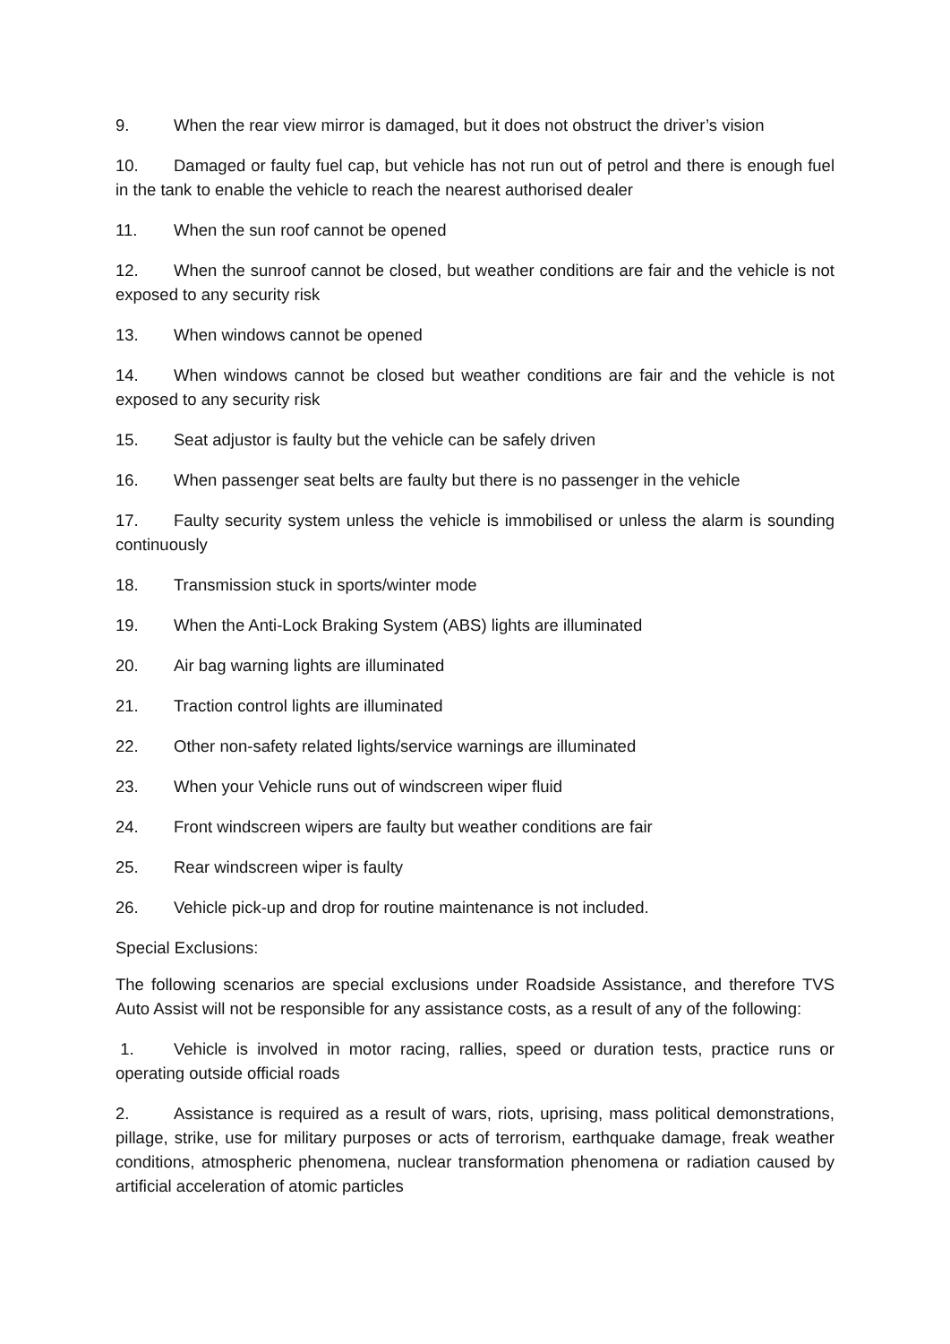9. When the rear view mirror is damaged, but it does not obstruct the driver’s vision
10. Damaged or faulty fuel cap, but vehicle has not run out of petrol and there is enough fuel in the tank to enable the vehicle to reach the nearest authorised dealer
11. When the sun roof cannot be opened
12. When the sunroof cannot be closed, but weather conditions are fair and the vehicle is not exposed to any security risk
13. When windows cannot be opened
14. When windows cannot be closed but weather conditions are fair and the vehicle is not exposed to any security risk
15. Seat adjustor is faulty but the vehicle can be safely driven
16. When passenger seat belts are faulty but there is no passenger in the vehicle
17. Faulty security system unless the vehicle is immobilised or unless the alarm is sounding continuously
18. Transmission stuck in sports/winter mode
19. When the Anti-Lock Braking System (ABS) lights are illuminated
20. Air bag warning lights are illuminated
21. Traction control lights are illuminated
22. Other non-safety related lights/service warnings are illuminated
23. When your Vehicle runs out of windscreen wiper fluid
24. Front windscreen wipers are faulty but weather conditions are fair
25. Rear windscreen wiper is faulty
26. Vehicle pick-up and drop for routine maintenance is not included.
Special Exclusions:
The following scenarios are special exclusions under Roadside Assistance, and therefore TVS Auto Assist will not be responsible for any assistance costs, as a result of any of the following:
1. Vehicle is involved in motor racing, rallies, speed or duration tests, practice runs or operating outside official roads
2. Assistance is required as a result of wars, riots, uprising, mass political demonstrations, pillage, strike, use for military purposes or acts of terrorism, earthquake damage, freak weather conditions, atmospheric phenomena, nuclear transformation phenomena or radiation caused by artificial acceleration of atomic particles